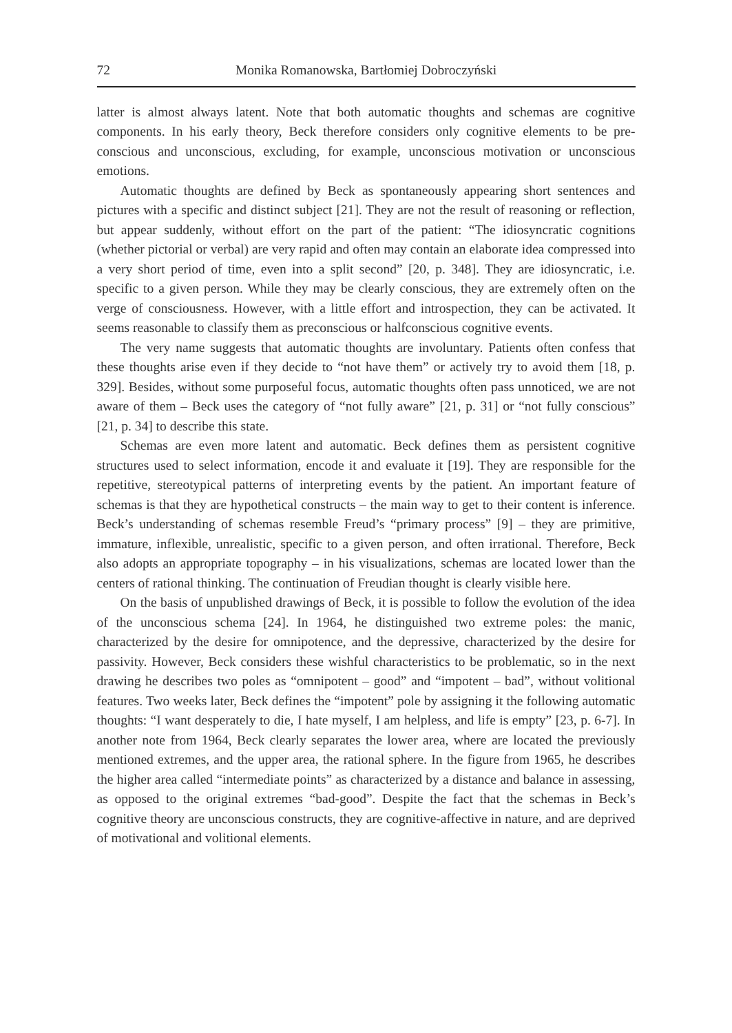72 Monika Romanowska, Bartłomiej Dobroczyński
latter is almost always latent. Note that both automatic thoughts and schemas are cognitive components. In his early theory, Beck therefore considers only cognitive elements to be pre-conscious and unconscious, excluding, for example, unconscious motivation or unconscious emotions.
Automatic thoughts are defined by Beck as spontaneously appearing short sentences and pictures with a specific and distinct subject [21]. They are not the result of reasoning or reflection, but appear suddenly, without effort on the part of the patient: “The idiosyncratic cognitions (whether pictorial or verbal) are very rapid and often may contain an elaborate idea compressed into a very short period of time, even into a split second” [20, p. 348]. They are idiosyncratic, i.e. specific to a given person. While they may be clearly conscious, they are extremely often on the verge of consciousness. However, with a little effort and introspection, they can be activated. It seems reasonable to classify them as preconscious or halfconscious cognitive events.
The very name suggests that automatic thoughts are involuntary. Patients often confess that these thoughts arise even if they decide to “not have them” or actively try to avoid them [18, p. 329]. Besides, without some purposeful focus, automatic thoughts often pass unnoticed, we are not aware of them – Beck uses the category of “not fully aware” [21, p. 31] or “not fully conscious” [21, p. 34] to describe this state.
Schemas are even more latent and automatic. Beck defines them as persistent cognitive structures used to select information, encode it and evaluate it [19]. They are responsible for the repetitive, stereotypical patterns of interpreting events by the patient. An important feature of schemas is that they are hypothetical constructs – the main way to get to their content is inference. Beck’s understanding of schemas resemble Freud’s “primary process” [9] – they are primitive, immature, inflexible, unrealistic, specific to a given person, and often irrational. Therefore, Beck also adopts an appropriate topography – in his visualizations, schemas are located lower than the centers of rational thinking. The continuation of Freudian thought is clearly visible here.
On the basis of unpublished drawings of Beck, it is possible to follow the evolution of the idea of the unconscious schema [24]. In 1964, he distinguished two extreme poles: the manic, characterized by the desire for omnipotence, and the depressive, characterized by the desire for passivity. However, Beck considers these wishful characteristics to be problematic, so in the next drawing he describes two poles as “omnipotent – good” and “impotent – bad”, without volitional features. Two weeks later, Beck defines the “impotent” pole by assigning it the following automatic thoughts: “I want desperately to die, I hate myself, I am helpless, and life is empty” [23, p. 6-7]. In another note from 1964, Beck clearly separates the lower area, where are located the previously mentioned extremes, and the upper area, the rational sphere. In the figure from 1965, he describes the higher area called “intermediate points” as characterized by a distance and balance in assessing, as opposed to the original extremes “bad-good”. Despite the fact that the schemas in Beck’s cognitive theory are unconscious constructs, they are cognitive-affective in nature, and are deprived of motivational and volitional elements.